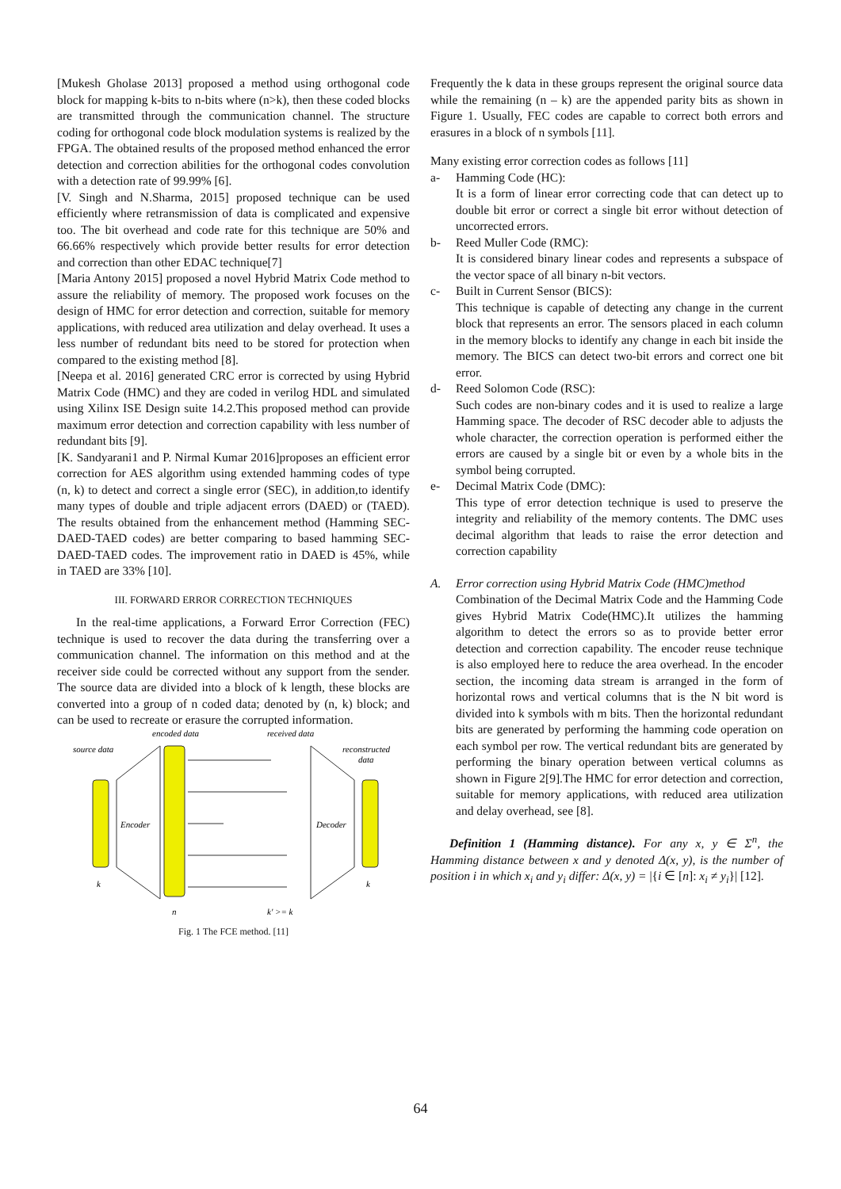[Mukesh Gholase 2013] proposed a method using orthogonal code block for mapping k-bits to n-bits where (n>k), then these coded blocks are transmitted through the communication channel. The structure coding for orthogonal code block modulation systems is realized by the FPGA. The obtained results of the proposed method enhanced the error detection and correction abilities for the orthogonal codes convolution with a detection rate of 99.99% [6].
[V. Singh and N.Sharma, 2015] proposed technique can be used efficiently where retransmission of data is complicated and expensive too. The bit overhead and code rate for this technique are 50% and 66.66% respectively which provide better results for error detection and correction than other EDAC technique[7]
[Maria Antony 2015] proposed a novel Hybrid Matrix Code method to assure the reliability of memory. The proposed work focuses on the design of HMC for error detection and correction, suitable for memory applications, with reduced area utilization and delay overhead. It uses a less number of redundant bits need to be stored for protection when compared to the existing method [8].
[Neepa et al. 2016] generated CRC error is corrected by using Hybrid Matrix Code (HMC) and they are coded in verilog HDL and simulated using Xilinx ISE Design suite 14.2.This proposed method can provide maximum error detection and correction capability with less number of redundant bits [9].
[K. Sandyarani1 and P. Nirmal Kumar 2016]proposes an efficient error correction for AES algorithm using extended hamming codes of type (n, k) to detect and correct a single error (SEC), in addition,to identify many types of double and triple adjacent errors (DAED) or (TAED). The results obtained from the enhancement method (Hamming SEC-DAED-TAED codes) are better comparing to based hamming SEC-DAED-TAED codes. The improvement ratio in DAED is 45%, while in TAED are 33% [10].
III. FORWARD ERROR CORRECTION TECHNIQUES
In the real-time applications, a Forward Error Correction (FEC) technique is used to recover the data during the transferring over a communication channel. The information on this method and at the receiver side could be corrected without any support from the sender. The source data are divided into a block of k length, these blocks are converted into a group of n coded data; denoted by (n, k) block; and can be used to recreate or erasure the corrupted information.
encoded data
received data
source data
reconstructed
data
Encoder
Decoder
k
k
n
k' >= k
Fig. 1 The FCE method. [11]
Frequently the k data in these groups represent the original source data while the remaining (n – k) are the appended parity bits as shown in Figure 1. Usually, FEC codes are capable to correct both errors and erasures in a block of n symbols [11].
Many existing error correction codes as follows [11]
a- Hamming Code (HC):
It is a form of linear error correcting code that can detect up to double bit error or correct a single bit error without detection of uncorrected errors.
b- Reed Muller Code (RMC):
It is considered binary linear codes and represents a subspace of the vector space of all binary n-bit vectors.
c- Built in Current Sensor (BICS):
This technique is capable of detecting any change in the current block that represents an error. The sensors placed in each column in the memory blocks to identify any change in each bit inside the memory. The BICS can detect two-bit errors and correct one bit error.
d- Reed Solomon Code (RSC):
Such codes are non-binary codes and it is used to realize a large Hamming space. The decoder of RSC decoder able to adjusts the whole character, the correction operation is performed either the errors are caused by a single bit or even by a whole bits in the symbol being corrupted.
e- Decimal Matrix Code (DMC):
This type of error detection technique is used to preserve the integrity and reliability of the memory contents. The DMC uses decimal algorithm that leads to raise the error detection and correction capability
A. Error correction using Hybrid Matrix Code (HMC)method
Combination of the Decimal Matrix Code and the Hamming Code gives Hybrid Matrix Code(HMC).It utilizes the hamming algorithm to detect the errors so as to provide better error detection and correction capability. The encoder reuse technique is also employed here to reduce the area overhead. In the encoder section, the incoming data stream is arranged in the form of horizontal rows and vertical columns that is the N bit word is divided into k symbols with m bits. Then the horizontal redundant bits are generated by performing the hamming code operation on each symbol per row. The vertical redundant bits are generated by performing the binary operation between vertical columns as shown in Figure 2[9].The HMC for error detection and correction, suitable for memory applications, with reduced area utilization and delay overhead, see [8].
Definition 1 (Hamming distance). For any x, y ∈ Σ<sup>n</sup>, the Hamming distance between x and y denoted Δ(x, y), is the number of position i in which x<sub>i</sub> and y<sub>i</sub> differ: Δ(x, y) = |{i ∈ [n]: x<sub>i</sub> ≠ y<sub>i</sub>}| [12].
64